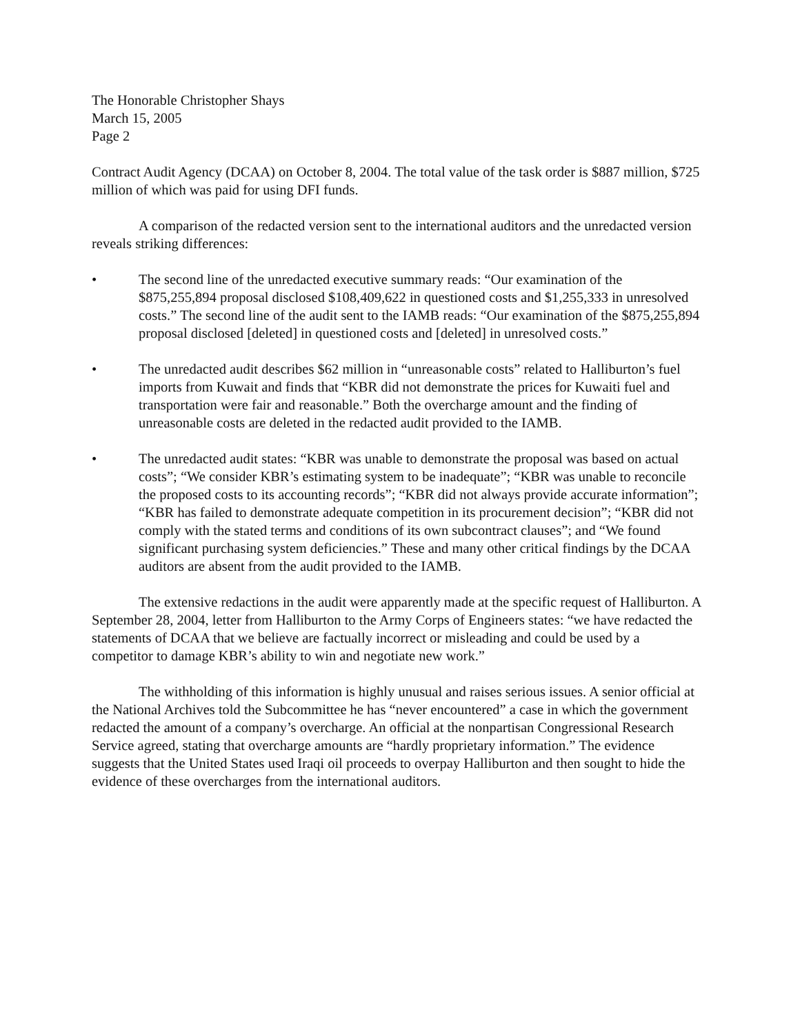The Honorable Christopher Shays
March 15, 2005
Page 2
Contract Audit Agency (DCAA) on October 8, 2004. The total value of the task order is $887 million, $725 million of which was paid for using DFI funds.
A comparison of the redacted version sent to the international auditors and the unredacted version reveals striking differences:
• The second line of the unredacted executive summary reads: “Our examination of the $875,255,894 proposal disclosed $108,409,622 in questioned costs and $1,255,333 in unresolved costs.” The second line of the audit sent to the IAMB reads: “Our examination of the $875,255,894 proposal disclosed [deleted] in questioned costs and [deleted] in unresolved costs.”
• The unredacted audit describes $62 million in “unreasonable costs” related to Halliburton’s fuel imports from Kuwait and finds that “KBR did not demonstrate the prices for Kuwaiti fuel and transportation were fair and reasonable.” Both the overcharge amount and the finding of unreasonable costs are deleted in the redacted audit provided to the IAMB.
• The unredacted audit states: “KBR was unable to demonstrate the proposal was based on actual costs”; “We consider KBR’s estimating system to be inadequate”; “KBR was unable to reconcile the proposed costs to its accounting records”; “KBR did not always provide accurate information”; “KBR has failed to demonstrate adequate competition in its procurement decision”; “KBR did not comply with the stated terms and conditions of its own subcontract clauses”; and “We found significant purchasing system deficiencies.” These and many other critical findings by the DCAA auditors are absent from the audit provided to the IAMB.
The extensive redactions in the audit were apparently made at the specific request of Halliburton. A September 28, 2004, letter from Halliburton to the Army Corps of Engineers states: “we have redacted the statements of DCAA that we believe are factually incorrect or misleading and could be used by a competitor to damage KBR’s ability to win and negotiate new work.”
The withholding of this information is highly unusual and raises serious issues. A senior official at the National Archives told the Subcommittee he has “never encountered” a case in which the government redacted the amount of a company’s overcharge. An official at the nonpartisan Congressional Research Service agreed, stating that overcharge amounts are “hardly proprietary information.” The evidence suggests that the United States used Iraqi oil proceeds to overpay Halliburton and then sought to hide the evidence of these overcharges from the international auditors.